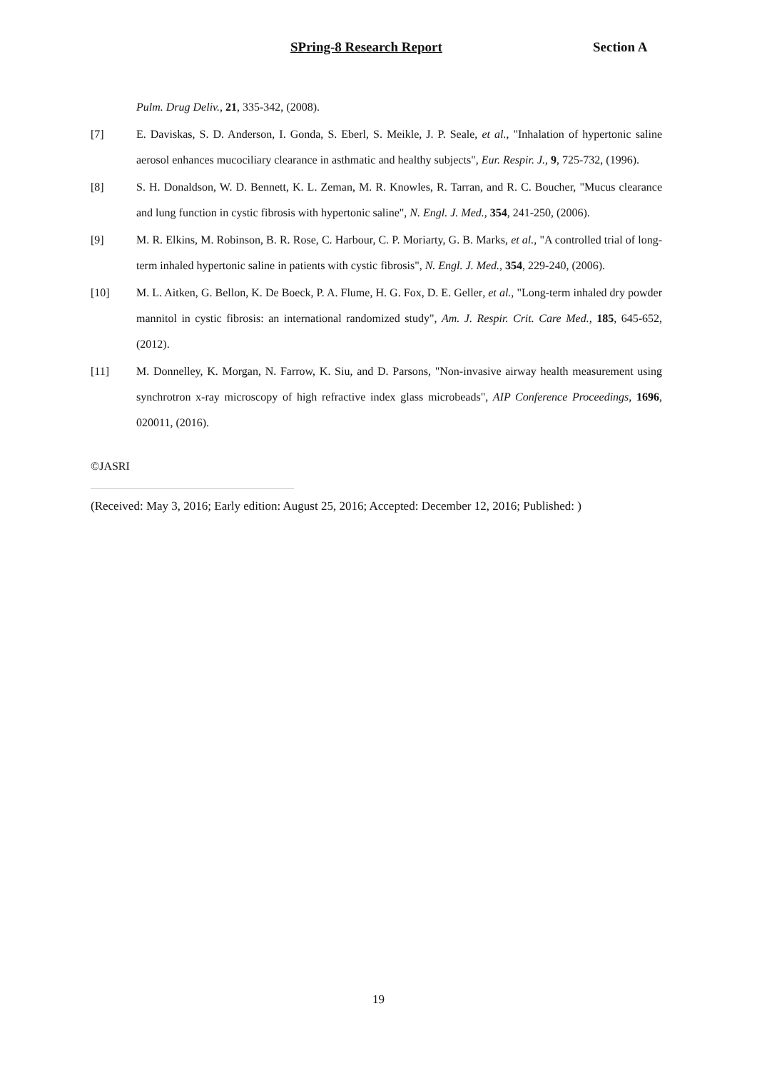SPring-8 Research Report Section A
Pulm. Drug Deliv., 21, 335-342, (2008).
[7] E. Daviskas, S. D. Anderson, I. Gonda, S. Eberl, S. Meikle, J. P. Seale, et al., "Inhalation of hypertonic saline aerosol enhances mucociliary clearance in asthmatic and healthy subjects", Eur. Respir. J., 9, 725-732, (1996).
[8] S. H. Donaldson, W. D. Bennett, K. L. Zeman, M. R. Knowles, R. Tarran, and R. C. Boucher, "Mucus clearance and lung function in cystic fibrosis with hypertonic saline", N. Engl. J. Med., 354, 241-250, (2006).
[9] M. R. Elkins, M. Robinson, B. R. Rose, C. Harbour, C. P. Moriarty, G. B. Marks, et al., "A controlled trial of long-term inhaled hypertonic saline in patients with cystic fibrosis", N. Engl. J. Med., 354, 229-240, (2006).
[10] M. L. Aitken, G. Bellon, K. De Boeck, P. A. Flume, H. G. Fox, D. E. Geller, et al., "Long-term inhaled dry powder mannitol in cystic fibrosis: an international randomized study", Am. J. Respir. Crit. Care Med., 185, 645-652, (2012).
[11] M. Donnelley, K. Morgan, N. Farrow, K. Siu, and D. Parsons, "Non-invasive airway health measurement using synchrotron x-ray microscopy of high refractive index glass microbeads", AIP Conference Proceedings, 1696, 020011, (2016).
©JASRI
(Received: May 3, 2016; Early edition: August 25, 2016; Accepted: December 12, 2016; Published: )
19